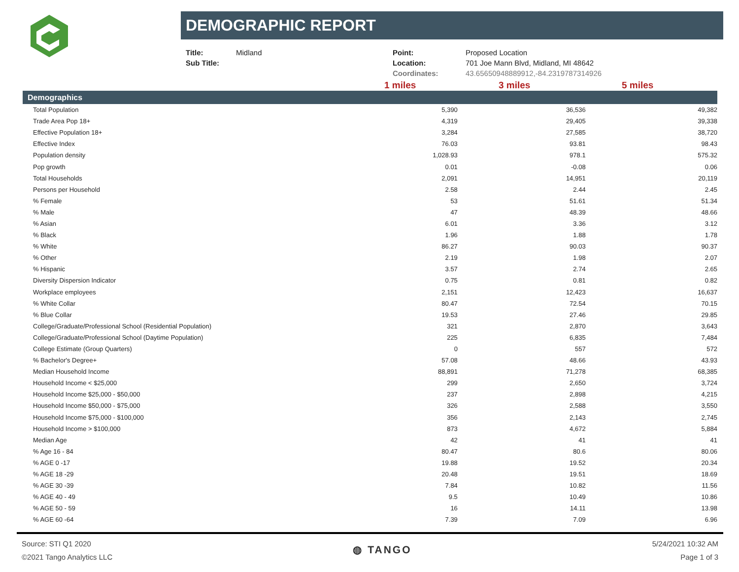DEMOGRAPHIC REPORT
| Title: | Midland |
| Sub Title: | |
| Point: | Proposed Location |
| Location: | 701 Joe Mann Blvd, Midland, MI 48642 |
| Coordinates: | 43.65650948889912,-84.2319787314926 |
1 miles 3 miles 5 miles
| Demographics | | | |
| --- | --- | --- | --- |
| Total Population | 5,390 | 36,536 | 49,382 |
| Trade Area Pop 18+ | 4,319 | 29,405 | 39,338 |
| Effective Population 18+ | 3,284 | 27,585 | 38,720 |
| Effective Index | 76.03 | 93.81 | 98.43 |
| Population density | 1,028.93 | 978.1 | 575.32 |
| Pop growth | 0.01 | -0.08 | 0.06 |
| Total Households | 2,091 | 14,951 | 20,119 |
| Persons per Household | 2.58 | 2.44 | 2.45 |
| % Female | 53 | 51.61 | 51.34 |
| % Male | 47 | 48.39 | 48.66 |
| % Asian | 6.01 | 3.36 | 3.12 |
| % Black | 1.96 | 1.88 | 1.78 |
| % White | 86.27 | 90.03 | 90.37 |
| % Other | 2.19 | 1.98 | 2.07 |
| % Hispanic | 3.57 | 2.74 | 2.65 |
| Diversity Dispersion Indicator | 0.75 | 0.81 | 0.82 |
| Workplace employees | 2,151 | 12,423 | 16,637 |
| % White Collar | 80.47 | 72.54 | 70.15 |
| % Blue Collar | 19.53 | 27.46 | 29.85 |
| College/Graduate/Professional School (Residential Population) | 321 | 2,870 | 3,643 |
| College/Graduate/Professional School (Daytime Population) | 225 | 6,835 | 7,484 |
| College Estimate (Group Quarters) | 0 | 557 | 572 |
| % Bachelor's Degree+ | 57.08 | 48.66 | 43.93 |
| Median Household Income | 88,891 | 71,278 | 68,385 |
| Household Income < $25,000 | 299 | 2,650 | 3,724 |
| Household Income $25,000 - $50,000 | 237 | 2,898 | 4,215 |
| Household Income $50,000 - $75,000 | 326 | 2,588 | 3,550 |
| Household Income $75,000 - $100,000 | 356 | 2,143 | 2,745 |
| Household Income > $100,000 | 873 | 4,672 | 5,884 |
| Median Age | 42 | 41 | 41 |
| % Age 16 - 84 | 80.47 | 80.6 | 80.06 |
| % AGE 0 -17 | 19.88 | 19.52 | 20.34 |
| % AGE 18 -29 | 20.48 | 19.51 | 18.69 |
| % AGE 30 -39 | 7.84 | 10.82 | 11.56 |
| % AGE 40 - 49 | 9.5 | 10.49 | 10.86 |
| % AGE 50 - 59 | 16 | 14.11 | 13.98 |
| % AGE 60 -64 | 7.39 | 7.09 | 6.96 |
Source: STI Q1 2020
©2021 Tango Analytics LLC
◍ TANGO
5/24/2021 10:32 AM
Page 1 of 3